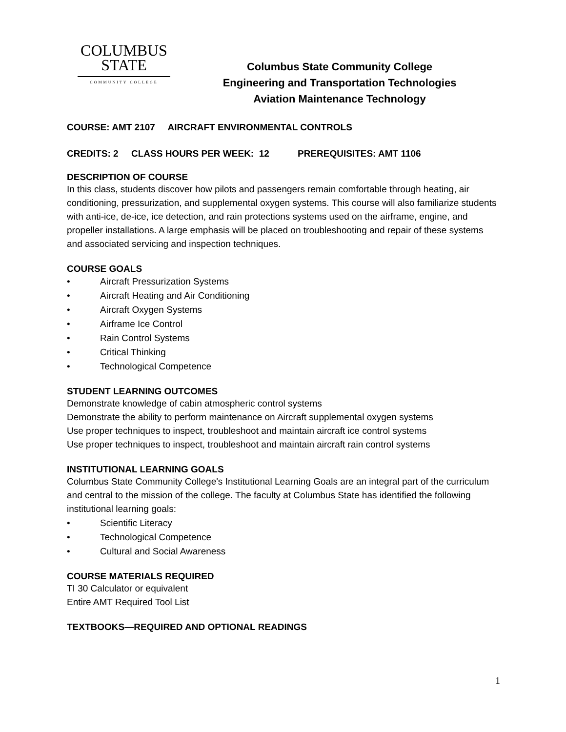COLUMBUS
STATE
COMMUNITY COLLEGE
Columbus State Community College
Engineering and Transportation Technologies
Aviation Maintenance Technology
COURSE: AMT 2107 AIRCRAFT ENVIRONMENTAL CONTROLS
CREDITS: 2 CLASS HOURS PER WEEK: 12 PREREQUISITES: AMT 1106
DESCRIPTION OF COURSE
In this class, students discover how pilots and passengers remain comfortable through heating, air conditioning, pressurization, and supplemental oxygen systems. This course will also familiarize students with anti-ice, de-ice, ice detection, and rain protections systems used on the airframe, engine, and propeller installations. A large emphasis will be placed on troubleshooting and repair of these systems and associated servicing and inspection techniques.
COURSE GOALS
• Aircraft Pressurization Systems
• Aircraft Heating and Air Conditioning
• Aircraft Oxygen Systems
• Airframe Ice Control
• Rain Control Systems
• Critical Thinking
• Technological Competence
STUDENT LEARNING OUTCOMES
Demonstrate knowledge of cabin atmospheric control systems
Demonstrate the ability to perform maintenance on Aircraft supplemental oxygen systems
Use proper techniques to inspect, troubleshoot and maintain aircraft ice control systems
Use proper techniques to inspect, troubleshoot and maintain aircraft rain control systems
INSTITUTIONAL LEARNING GOALS
Columbus State Community College's Institutional Learning Goals are an integral part of the curriculum and central to the mission of the college. The faculty at Columbus State has identified the following institutional learning goals:
• Scientific Literacy
• Technological Competence
• Cultural and Social Awareness
COURSE MATERIALS REQUIRED
TI 30 Calculator or equivalent
Entire AMT Required Tool List
TEXTBOOKS—REQUIRED AND OPTIONAL READINGS
1